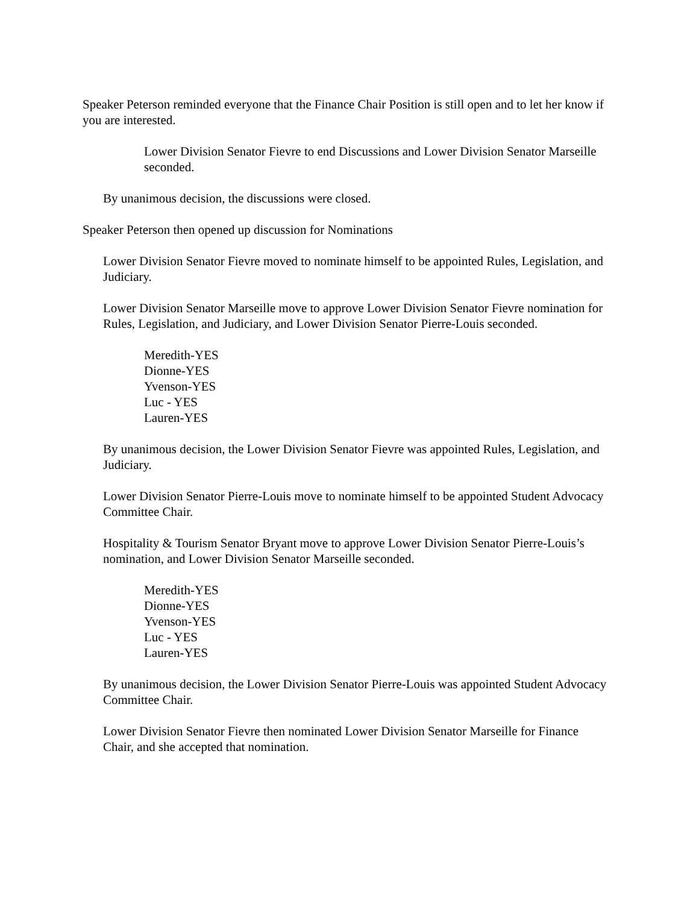Speaker Peterson reminded everyone that the Finance Chair Position is still open and to let her know if you are interested.
Lower Division Senator Fievre to end Discussions and Lower Division Senator Marseille seconded.
By unanimous decision, the discussions were closed.
Speaker Peterson then opened up discussion for Nominations
Lower Division Senator Fievre moved to nominate himself to be appointed Rules, Legislation, and Judiciary.
Lower Division Senator Marseille move to approve Lower Division Senator Fievre nomination for Rules, Legislation, and Judiciary, and Lower Division Senator Pierre-Louis seconded.
Meredith-YES
Dionne-YES
Yvenson-YES
Luc - YES
Lauren-YES
By unanimous decision, the Lower Division Senator Fievre was appointed Rules, Legislation, and Judiciary.
Lower Division Senator Pierre-Louis move to nominate himself to be appointed Student Advocacy Committee Chair.
Hospitality & Tourism Senator Bryant move to approve Lower Division Senator Pierre-Louis’s nomination, and Lower Division Senator Marseille seconded.
Meredith-YES
Dionne-YES
Yvenson-YES
Luc - YES
Lauren-YES
By unanimous decision, the Lower Division Senator Pierre-Louis was appointed Student Advocacy Committee Chair.
Lower Division Senator Fievre then nominated Lower Division Senator Marseille for Finance Chair, and she accepted that nomination.